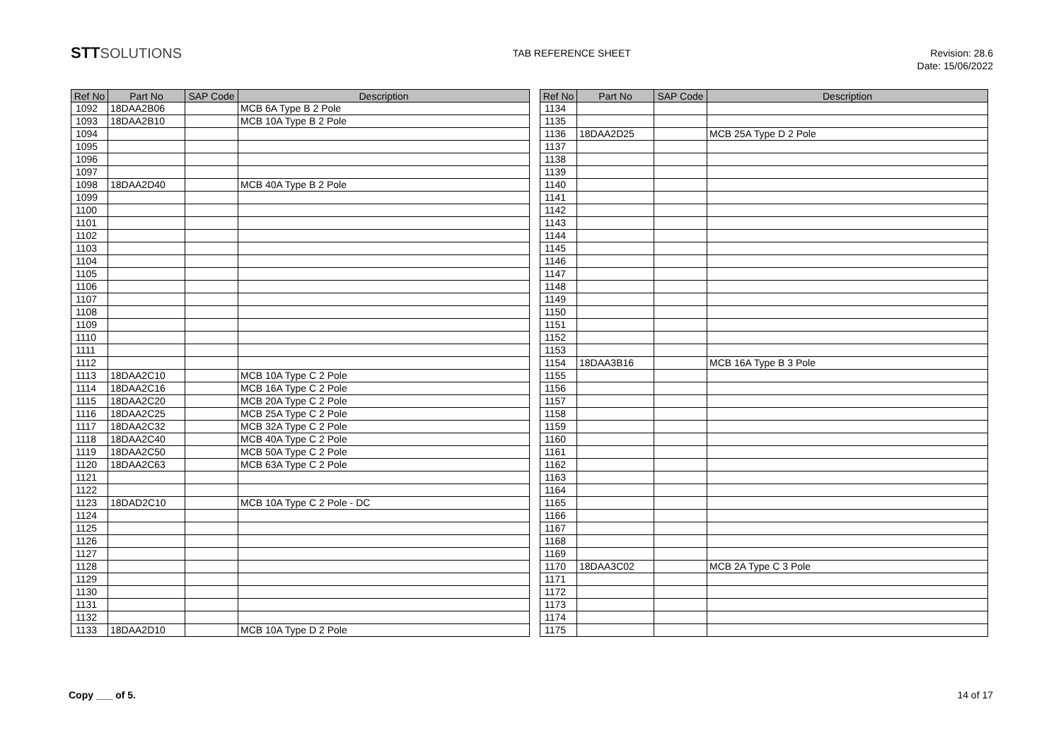STTSOLUTIONS
TAB REFERENCE SHEET
Revision: 28.6
Date: 15/06/2022
| Ref No | Part No | SAP Code | Description |
| --- | --- | --- | --- |
| 1092 | 18DAA2B06 | | MCB 6A Type B 2 Pole |
| 1093 | 18DAA2B10 | | MCB 10A Type B 2 Pole |
| 1094 | | | |
| 1095 | | | |
| 1096 | | | |
| 1097 | | | |
| 1098 | 18DAA2D40 | | MCB 40A Type B 2 Pole |
| 1099 | | | |
| 1100 | | | |
| 1101 | | | |
| 1102 | | | |
| 1103 | | | |
| 1104 | | | |
| 1105 | | | |
| 1106 | | | |
| 1107 | | | |
| 1108 | | | |
| 1109 | | | |
| 1110 | | | |
| 1111 | | | |
| 1112 | | | |
| 1113 | 18DAA2C10 | | MCB 10A Type C 2 Pole |
| 1114 | 18DAA2C16 | | MCB 16A Type C 2 Pole |
| 1115 | 18DAA2C20 | | MCB 20A Type C 2 Pole |
| 1116 | 18DAA2C25 | | MCB 25A Type C 2 Pole |
| 1117 | 18DAA2C32 | | MCB 32A Type C 2 Pole |
| 1118 | 18DAA2C40 | | MCB 40A Type C 2 Pole |
| 1119 | 18DAA2C50 | | MCB 50A Type C 2 Pole |
| 1120 | 18DAA2C63 | | MCB 63A Type C 2 Pole |
| 1121 | | | |
| 1122 | | | |
| 1123 | 18DAD2C10 | | MCB 10A Type C 2 Pole - DC |
| 1124 | | | |
| 1125 | | | |
| 1126 | | | |
| 1127 | | | |
| 1128 | | | |
| 1129 | | | |
| 1130 | | | |
| 1131 | | | |
| 1132 | | | |
| 1133 | 18DAA2D10 | | MCB 10A Type D 2 Pole |
| Ref No | Part No | SAP Code | Description |
| --- | --- | --- | --- |
| 1134 | | | |
| 1135 | | | |
| 1136 | 18DAA2D25 | | MCB 25A Type D 2 Pole |
| 1137 | | | |
| 1138 | | | |
| 1139 | | | |
| 1140 | | | |
| 1141 | | | |
| 1142 | | | |
| 1143 | | | |
| 1144 | | | |
| 1145 | | | |
| 1146 | | | |
| 1147 | | | |
| 1148 | | | |
| 1149 | | | |
| 1150 | | | |
| 1151 | | | |
| 1152 | | | |
| 1153 | | | |
| 1154 | 18DAA3B16 | | MCB 16A Type B 3 Pole |
| 1155 | | | |
| 1156 | | | |
| 1157 | | | |
| 1158 | | | |
| 1159 | | | |
| 1160 | | | |
| 1161 | | | |
| 1162 | | | |
| 1163 | | | |
| 1164 | | | |
| 1165 | | | |
| 1166 | | | |
| 1167 | | | |
| 1168 | | | |
| 1169 | | | |
| 1170 | 18DAA3C02 | | MCB 2A Type C 3 Pole |
| 1171 | | | |
| 1172 | | | |
| 1173 | | | |
| 1174 | | | |
| 1175 | | | |
Copy ___ of 5. 14 of 17